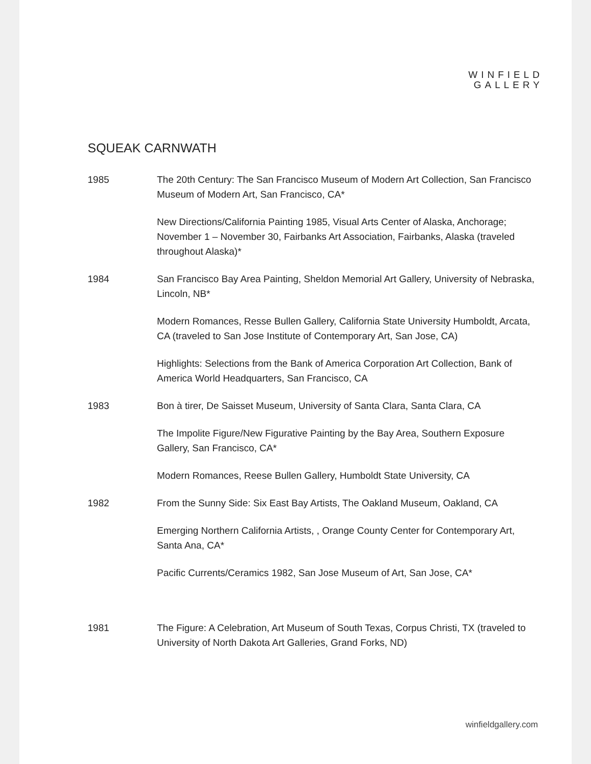WINFIELD
GALLERY
SQUEAK CARNWATH
1985 The 20th Century: The San Francisco Museum of Modern Art Collection, San Francisco Museum of Modern Art, San Francisco, CA*
New Directions/California Painting 1985, Visual Arts Center of Alaska, Anchorage; November 1 – November 30, Fairbanks Art Association, Fairbanks, Alaska (traveled throughout Alaska)*
1984 San Francisco Bay Area Painting, Sheldon Memorial Art Gallery, University of Nebraska, Lincoln, NB*
Modern Romances, Resse Bullen Gallery, California State University Humboldt, Arcata, CA (traveled to San Jose Institute of Contemporary Art, San Jose, CA)
Highlights: Selections from the Bank of America Corporation Art Collection, Bank of America World Headquarters, San Francisco, CA
1983 Bon à tirer, De Saisset Museum, University of Santa Clara, Santa Clara, CA
The Impolite Figure/New Figurative Painting by the Bay Area, Southern Exposure Gallery, San Francisco, CA*
Modern Romances, Reese Bullen Gallery, Humboldt State University, CA
1982 From the Sunny Side: Six East Bay Artists, The Oakland Museum, Oakland, CA
Emerging Northern California Artists, , Orange County Center for Contemporary Art, Santa Ana, CA*
Pacific Currents/Ceramics 1982, San Jose Museum of Art, San Jose, CA*
1981 The Figure: A Celebration, Art Museum of South Texas, Corpus Christi, TX (traveled to University of North Dakota Art Galleries, Grand Forks, ND)
winfieldgallery.com